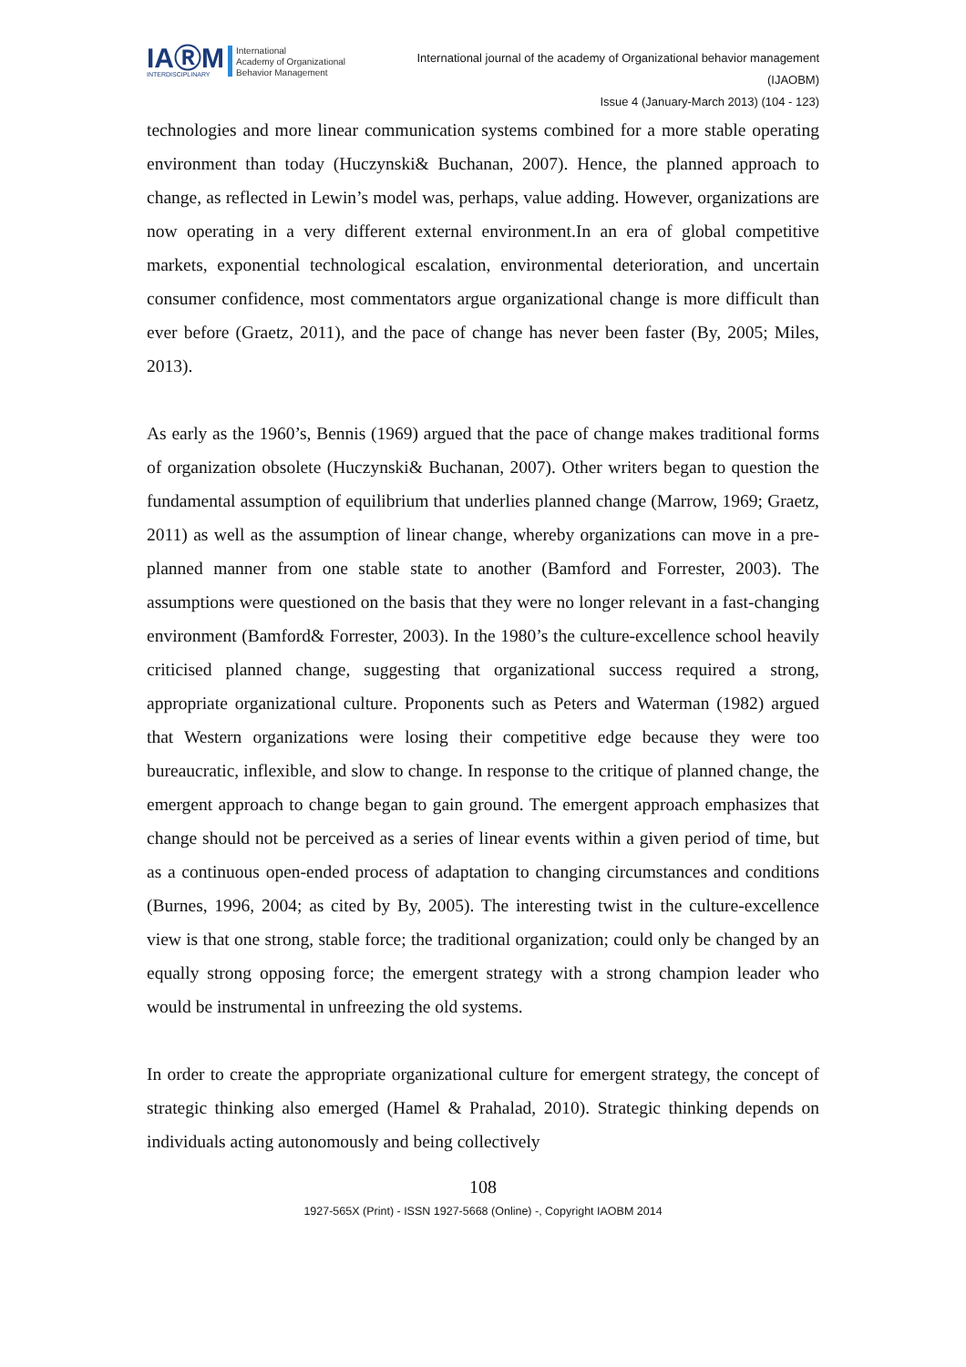IAⓇM
INTERDISCIPLINARY
International
Academy of Organizational
Behavior Management
International journal of the academy of Organizational behavior management
(IJAOBM)
Issue 4 (January-March 2013) (104 - 123)
technologies and more linear communication systems combined for a more stable operating environment than today (Huczynski& Buchanan, 2007). Hence, the planned approach to change, as reflected in Lewin’s model was, perhaps, value adding. However, organizations are now operating in a very different external environment.In an era of global competitive markets, exponential technological escalation, environmental deterioration, and uncertain consumer confidence, most commentators argue organizational change is more difficult than ever before (Graetz, 2011), and the pace of change has never been faster (By, 2005; Miles, 2013).
As early as the 1960’s, Bennis (1969) argued that the pace of change makes traditional forms of organization obsolete (Huczynski& Buchanan, 2007). Other writers began to question the fundamental assumption of equilibrium that underlies planned change (Marrow, 1969; Graetz, 2011) as well as the assumption of linear change, whereby organizations can move in a pre-planned manner from one stable state to another (Bamford and Forrester, 2003). The assumptions were questioned on the basis that they were no longer relevant in a fast-changing environment (Bamford& Forrester, 2003). In the 1980’s the culture-excellence school heavily criticised planned change, suggesting that organizational success required a strong, appropriate organizational culture. Proponents such as Peters and Waterman (1982) argued that Western organizations were losing their competitive edge because they were too bureaucratic, inflexible, and slow to change. In response to the critique of planned change, the emergent approach to change began to gain ground. The emergent approach emphasizes that change should not be perceived as a series of linear events within a given period of time, but as a continuous open-ended process of adaptation to changing circumstances and conditions (Burnes, 1996, 2004; as cited by By, 2005). The interesting twist in the culture-excellence view is that one strong, stable force; the traditional organization; could only be changed by an equally strong opposing force; the emergent strategy with a strong champion leader who would be instrumental in unfreezing the old systems.
In order to create the appropriate organizational culture for emergent strategy, the concept of strategic thinking also emerged (Hamel & Prahalad, 2010). Strategic thinking depends on individuals acting autonomously and being collectively
108
1927-565X (Print) - ISSN 1927-5668 (Online) -, Copyright IAOBM 2014